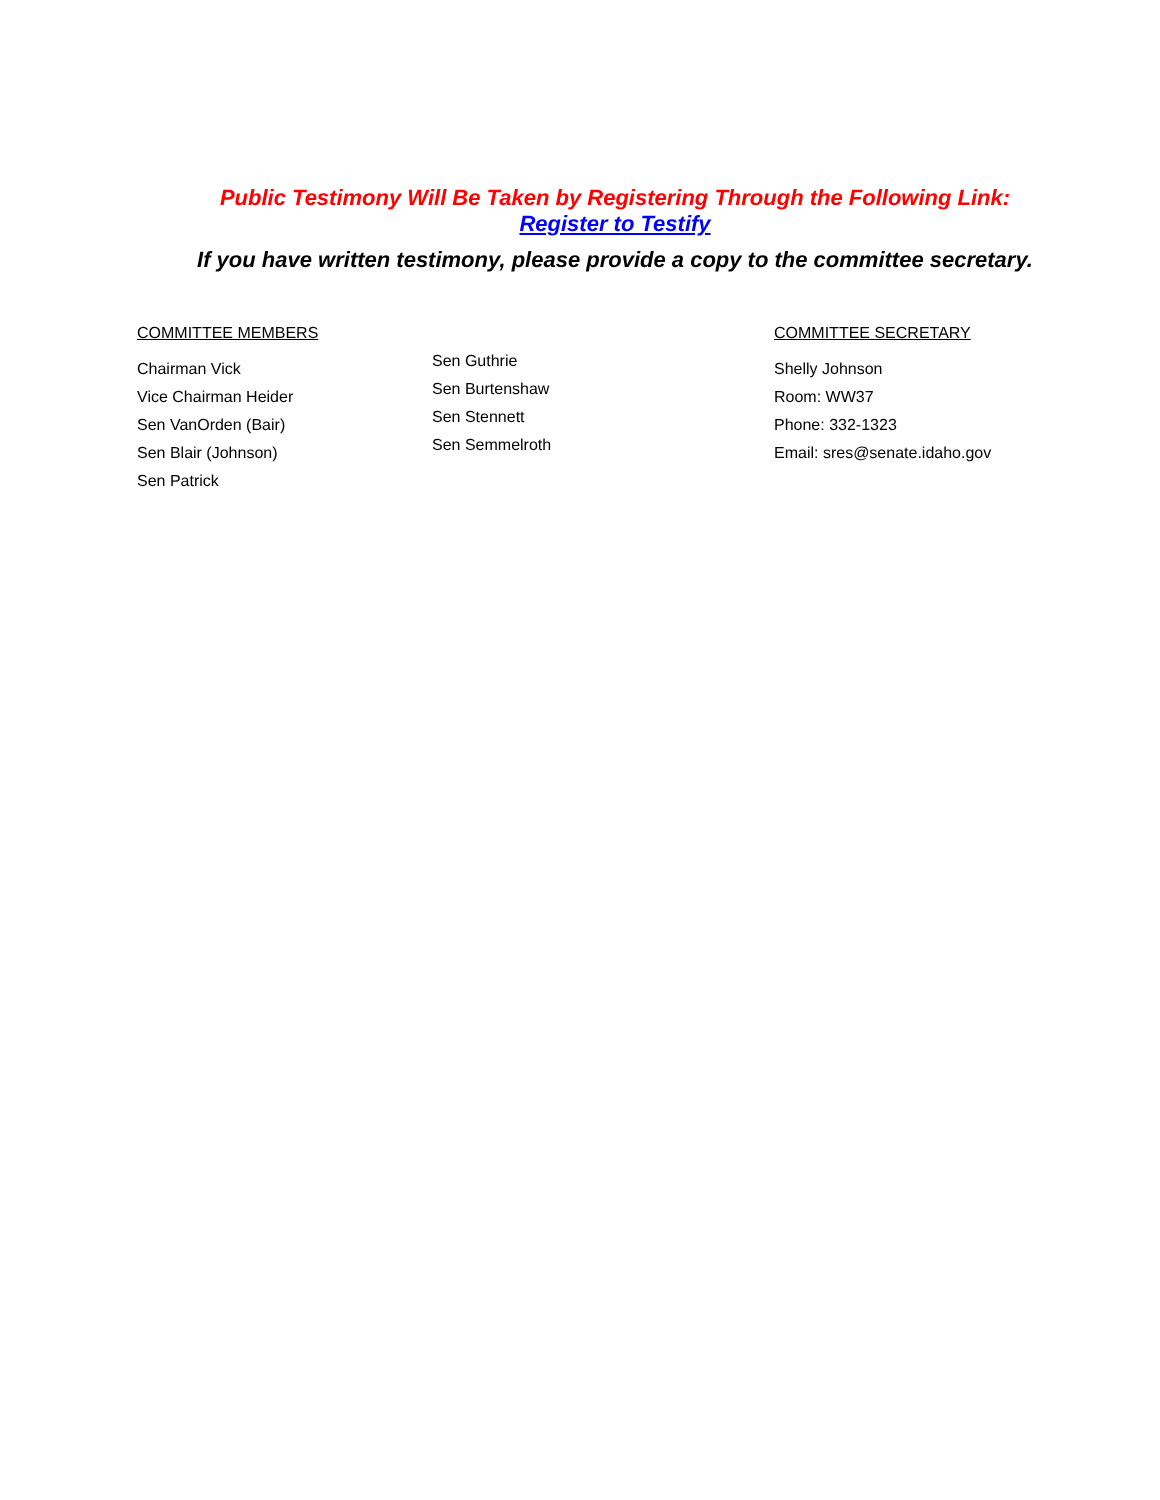Public Testimony Will Be Taken by Registering Through the Following Link:
Register to Testify
If you have written testimony, please provide a copy to the committee secretary.
COMMITTEE MEMBERS
Chairman Vick
Vice Chairman Heider
Sen VanOrden (Bair)
Sen Blair (Johnson)
Sen Patrick
Sen Guthrie
Sen Burtenshaw
Sen Stennett
Sen Semmelroth
COMMITTEE SECRETARY
Shelly Johnson
Room: WW37
Phone: 332-1323
Email: sres@senate.idaho.gov